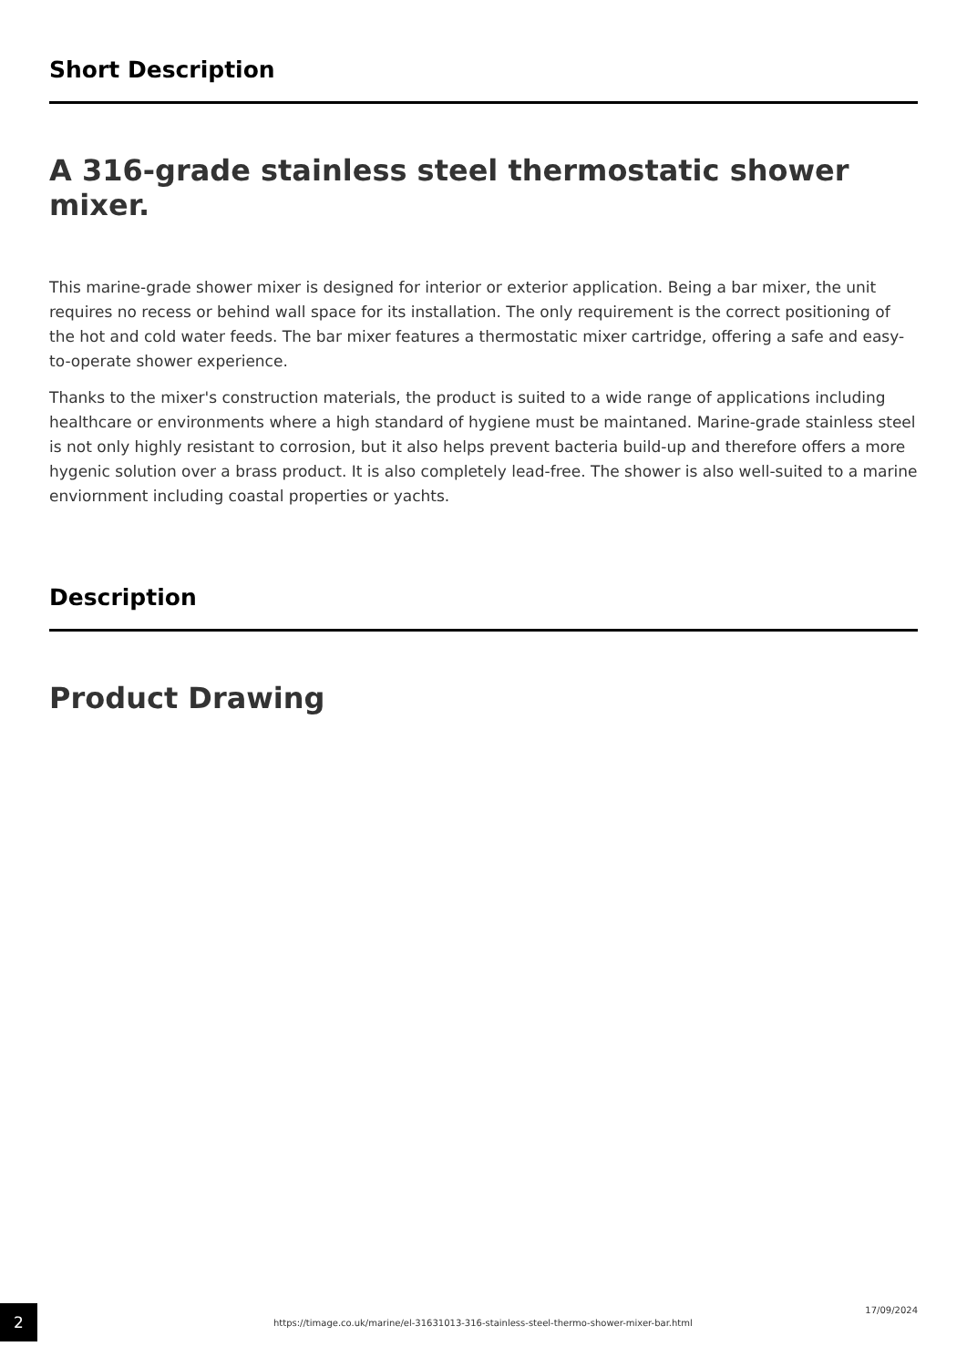Short Description
A 316-grade stainless steel thermostatic shower mixer.
This marine-grade shower mixer is designed for interior or exterior application. Being a bar mixer, the unit requires no recess or behind wall space for its installation. The only requirement is the correct positioning of the hot and cold water feeds. The bar mixer features a thermostatic mixer cartridge, offering a safe and easy-to-operate shower experience.
Thanks to the mixer's construction materials, the product is suited to a wide range of applications including healthcare or environments where a high standard of hygiene must be maintaned. Marine-grade stainless steel is not only highly resistant to corrosion, but it also helps prevent bacteria build-up and therefore offers a more hygenic solution over a brass product. It is also completely lead-free. The shower is also well-suited to a marine enviornment including coastal properties or yachts.
Description
Product Drawing
2
https://timage.co.uk/marine/el-31631013-316-stainless-steel-thermo-shower-mixer-bar.html
17/09/2024